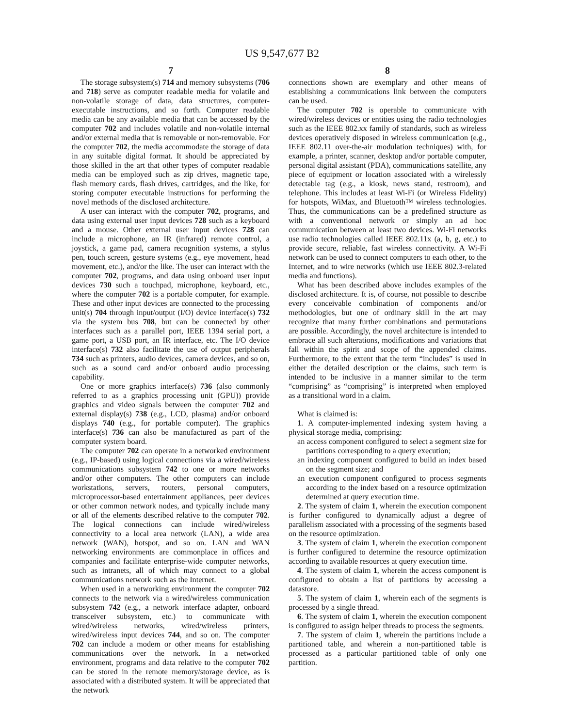US 9,547,677 B2
7
The storage subsystem(s) 714 and memory subsystems (706 and 718) serve as computer readable media for volatile and non-volatile storage of data, data structures, computer-executable instructions, and so forth. Computer readable media can be any available media that can be accessed by the computer 702 and includes volatile and non-volatile internal and/or external media that is removable or non-removable. For the computer 702, the media accommodate the storage of data in any suitable digital format. It should be appreciated by those skilled in the art that other types of computer readable media can be employed such as zip drives, magnetic tape, flash memory cards, flash drives, cartridges, and the like, for storing computer executable instructions for performing the novel methods of the disclosed architecture.
A user can interact with the computer 702, programs, and data using external user input devices 728 such as a keyboard and a mouse. Other external user input devices 728 can include a microphone, an IR (infrared) remote control, a joystick, a game pad, camera recognition systems, a stylus pen, touch screen, gesture systems (e.g., eye movement, head movement, etc.), and/or the like. The user can interact with the computer 702, programs, and data using onboard user input devices 730 such a touchpad, microphone, keyboard, etc., where the computer 702 is a portable computer, for example. These and other input devices are connected to the processing unit(s) 704 through input/output (I/O) device interface(s) 732 via the system bus 708, but can be connected by other interfaces such as a parallel port, IEEE 1394 serial port, a game port, a USB port, an IR interface, etc. The I/O device interface(s) 732 also facilitate the use of output peripherals 734 such as printers, audio devices, camera devices, and so on, such as a sound card and/or onboard audio processing capability.
One or more graphics interface(s) 736 (also commonly referred to as a graphics processing unit (GPU)) provide graphics and video signals between the computer 702 and external display(s) 738 (e.g., LCD, plasma) and/or onboard displays 740 (e.g., for portable computer). The graphics interface(s) 736 can also be manufactured as part of the computer system board.
The computer 702 can operate in a networked environment (e.g., IP-based) using logical connections via a wired/wireless communications subsystem 742 to one or more networks and/or other computers. The other computers can include workstations, servers, routers, personal computers, microprocessor-based entertainment appliances, peer devices or other common network nodes, and typically include many or all of the elements described relative to the computer 702. The logical connections can include wired/wireless connectivity to a local area network (LAN), a wide area network (WAN), hotspot, and so on. LAN and WAN networking environments are commonplace in offices and companies and facilitate enterprise-wide computer networks, such as intranets, all of which may connect to a global communications network such as the Internet.
When used in a networking environment the computer 702 connects to the network via a wired/wireless communication subsystem 742 (e.g., a network interface adapter, onboard transceiver subsystem, etc.) to communicate with wired/wireless networks, wired/wireless printers, wired/wireless input devices 744, and so on. The computer 702 can include a modem or other means for establishing communications over the network. In a networked environment, programs and data relative to the computer 702 can be stored in the remote memory/storage device, as is associated with a distributed system. It will be appreciated that the network
8
connections shown are exemplary and other means of establishing a communications link between the computers can be used.
The computer 702 is operable to communicate with wired/wireless devices or entities using the radio technologies such as the IEEE 802.xx family of standards, such as wireless devices operatively disposed in wireless communication (e.g., IEEE 802.11 over-the-air modulation techniques) with, for example, a printer, scanner, desktop and/or portable computer, personal digital assistant (PDA), communications satellite, any piece of equipment or location associated with a wirelessly detectable tag (e.g., a kiosk, news stand, restroom), and telephone. This includes at least Wi-Fi (or Wireless Fidelity) for hotspots, WiMax, and Bluetooth™ wireless technologies. Thus, the communications can be a predefined structure as with a conventional network or simply an ad hoc communication between at least two devices. Wi-Fi networks use radio technologies called IEEE 802.11x (a, b, g, etc.) to provide secure, reliable, fast wireless connectivity. A Wi-Fi network can be used to connect computers to each other, to the Internet, and to wire networks (which use IEEE 802.3-related media and functions).
What has been described above includes examples of the disclosed architecture. It is, of course, not possible to describe every conceivable combination of components and/or methodologies, but one of ordinary skill in the art may recognize that many further combinations and permutations are possible. Accordingly, the novel architecture is intended to embrace all such alterations, modifications and variations that fall within the spirit and scope of the appended claims. Furthermore, to the extent that the term “includes” is used in either the detailed description or the claims, such term is intended to be inclusive in a manner similar to the term “comprising” as “comprising” is interpreted when employed as a transitional word in a claim.
What is claimed is:
1. A computer-implemented indexing system having a physical storage media, comprising:
an access component configured to select a segment size for partitions corresponding to a query execution;
an indexing component configured to build an index based on the segment size; and
an execution component configured to process segments according to the index based on a resource optimization determined at query execution time.
2. The system of claim 1, wherein the execution component is further configured to dynamically adjust a degree of parallelism associated with a processing of the segments based on the resource optimization.
3. The system of claim 1, wherein the execution component is further configured to determine the resource optimization according to available resources at query execution time.
4. The system of claim 1, wherein the access component is configured to obtain a list of partitions by accessing a datastore.
5. The system of claim 1, wherein each of the segments is processed by a single thread.
6. The system of claim 1, wherein the execution component is configured to assign helper threads to process the segments.
7. The system of claim 1, wherein the partitions include a partitioned table, and wherein a non-partitioned table is processed as a particular partitioned table of only one partition.